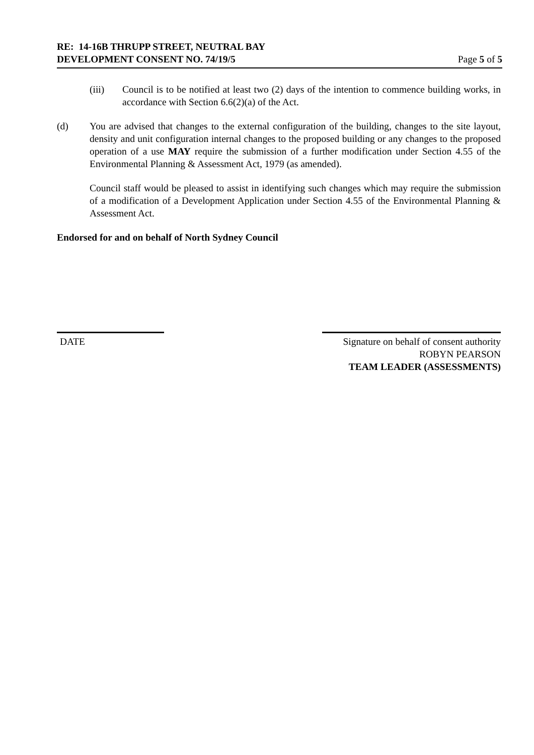RE: 14-16B THRUPP STREET, NEUTRAL BAY
DEVELOPMENT CONSENT NO. 74/19/5 Page 5 of 5
(iii) Council is to be notified at least two (2) days of the intention to commence building works, in accordance with Section 6.6(2)(a) of the Act.
(d) You are advised that changes to the external configuration of the building, changes to the site layout, density and unit configuration internal changes to the proposed building or any changes to the proposed operation of a use MAY require the submission of a further modification under Section 4.55 of the Environmental Planning & Assessment Act, 1979 (as amended).
Council staff would be pleased to assist in identifying such changes which may require the submission of a modification of a Development Application under Section 4.55 of the Environmental Planning & Assessment Act.
Endorsed for and on behalf of North Sydney Council
DATE Signature on behalf of consent authority
ROBYN PEARSON
TEAM LEADER (ASSESSMENTS)